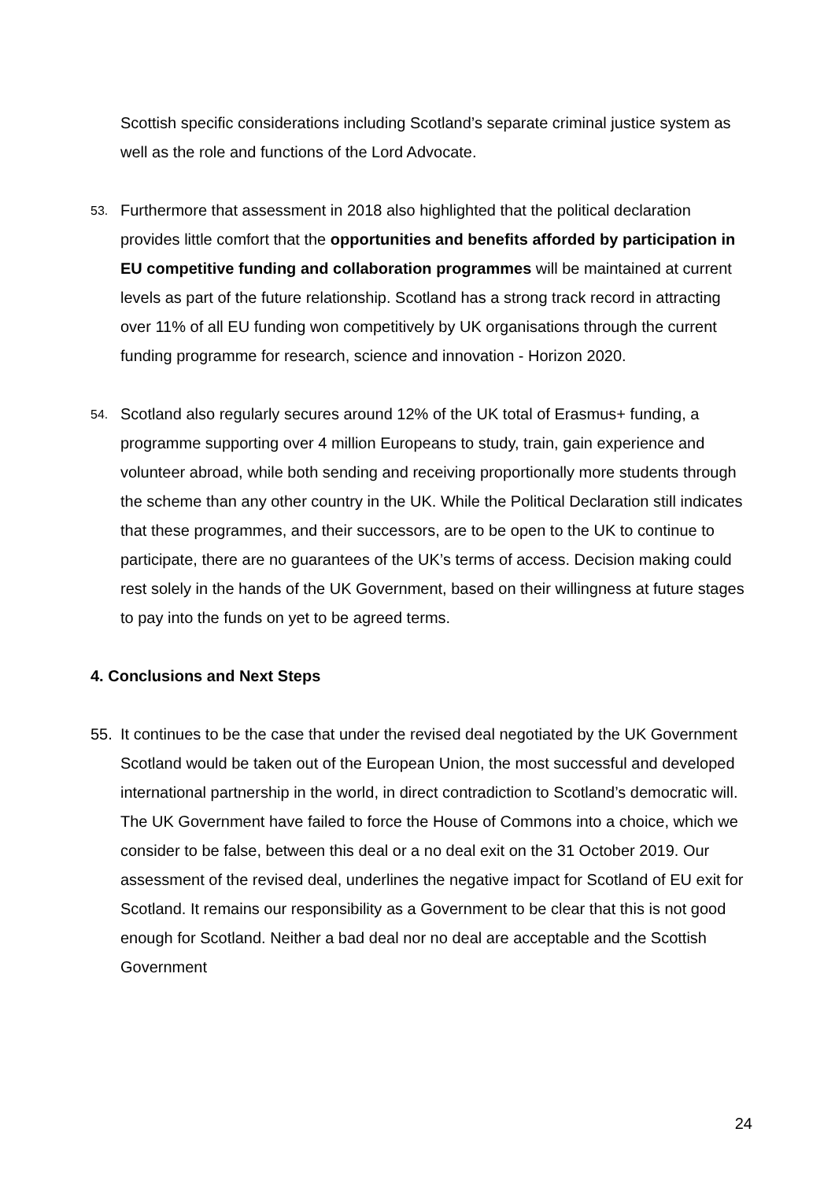Scottish specific considerations including Scotland’s separate criminal justice system as well as the role and functions of the Lord Advocate.
53. Furthermore that assessment in 2018 also highlighted that the political declaration provides little comfort that the opportunities and benefits afforded by participation in EU competitive funding and collaboration programmes will be maintained at current levels as part of the future relationship. Scotland has a strong track record in attracting over 11% of all EU funding won competitively by UK organisations through the current funding programme for research, science and innovation - Horizon 2020.
54. Scotland also regularly secures around 12% of the UK total of Erasmus+ funding, a programme supporting over 4 million Europeans to study, train, gain experience and volunteer abroad, while both sending and receiving proportionally more students through the scheme than any other country in the UK. While the Political Declaration still indicates that these programmes, and their successors, are to be open to the UK to continue to participate, there are no guarantees of the UK’s terms of access. Decision making could rest solely in the hands of the UK Government, based on their willingness at future stages to pay into the funds on yet to be agreed terms.
4. Conclusions and Next Steps
55. It continues to be the case that under the revised deal negotiated by the UK Government Scotland would be taken out of the European Union, the most successful and developed international partnership in the world, in direct contradiction to Scotland’s democratic will. The UK Government have failed to force the House of Commons into a choice, which we consider to be false, between this deal or a no deal exit on the 31 October 2019. Our assessment of the revised deal, underlines the negative impact for Scotland of EU exit for Scotland. It remains our responsibility as a Government to be clear that this is not good enough for Scotland. Neither a bad deal nor no deal are acceptable and the Scottish Government
24